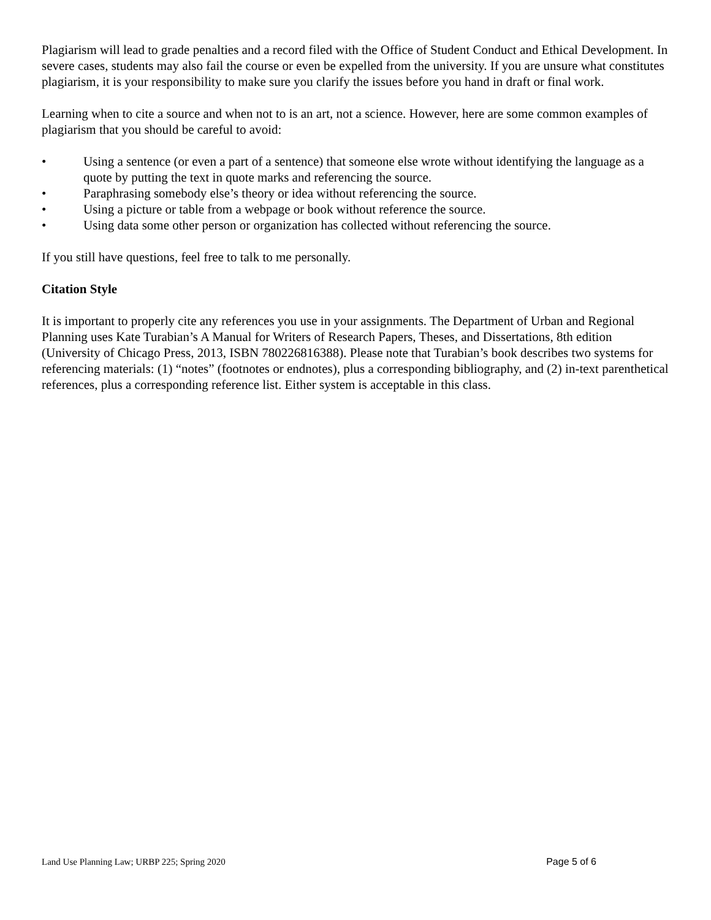Plagiarism will lead to grade penalties and a record filed with the Office of Student Conduct and Ethical Development. In severe cases, students may also fail the course or even be expelled from the university. If you are unsure what constitutes plagiarism, it is your responsibility to make sure you clarify the issues before you hand in draft or final work.
Learning when to cite a source and when not to is an art, not a science. However, here are some common examples of plagiarism that you should be careful to avoid:
• Using a sentence (or even a part of a sentence) that someone else wrote without identifying the language as a quote by putting the text in quote marks and referencing the source.
• Paraphrasing somebody else’s theory or idea without referencing the source.
• Using a picture or table from a webpage or book without reference the source.
• Using data some other person or organization has collected without referencing the source.
If you still have questions, feel free to talk to me personally.
Citation Style
It is important to properly cite any references you use in your assignments. The Department of Urban and Regional Planning uses Kate Turabian’s A Manual for Writers of Research Papers, Theses, and Dissertations, 8th edition (University of Chicago Press, 2013, ISBN 780226816388). Please note that Turabian’s book describes two systems for referencing materials: (1) “notes” (footnotes or endnotes), plus a corresponding bibliography, and (2) in-text parenthetical references, plus a corresponding reference list. Either system is acceptable in this class.
Land Use Planning Law; URBP 225; Spring 2020 Page 5 of 6